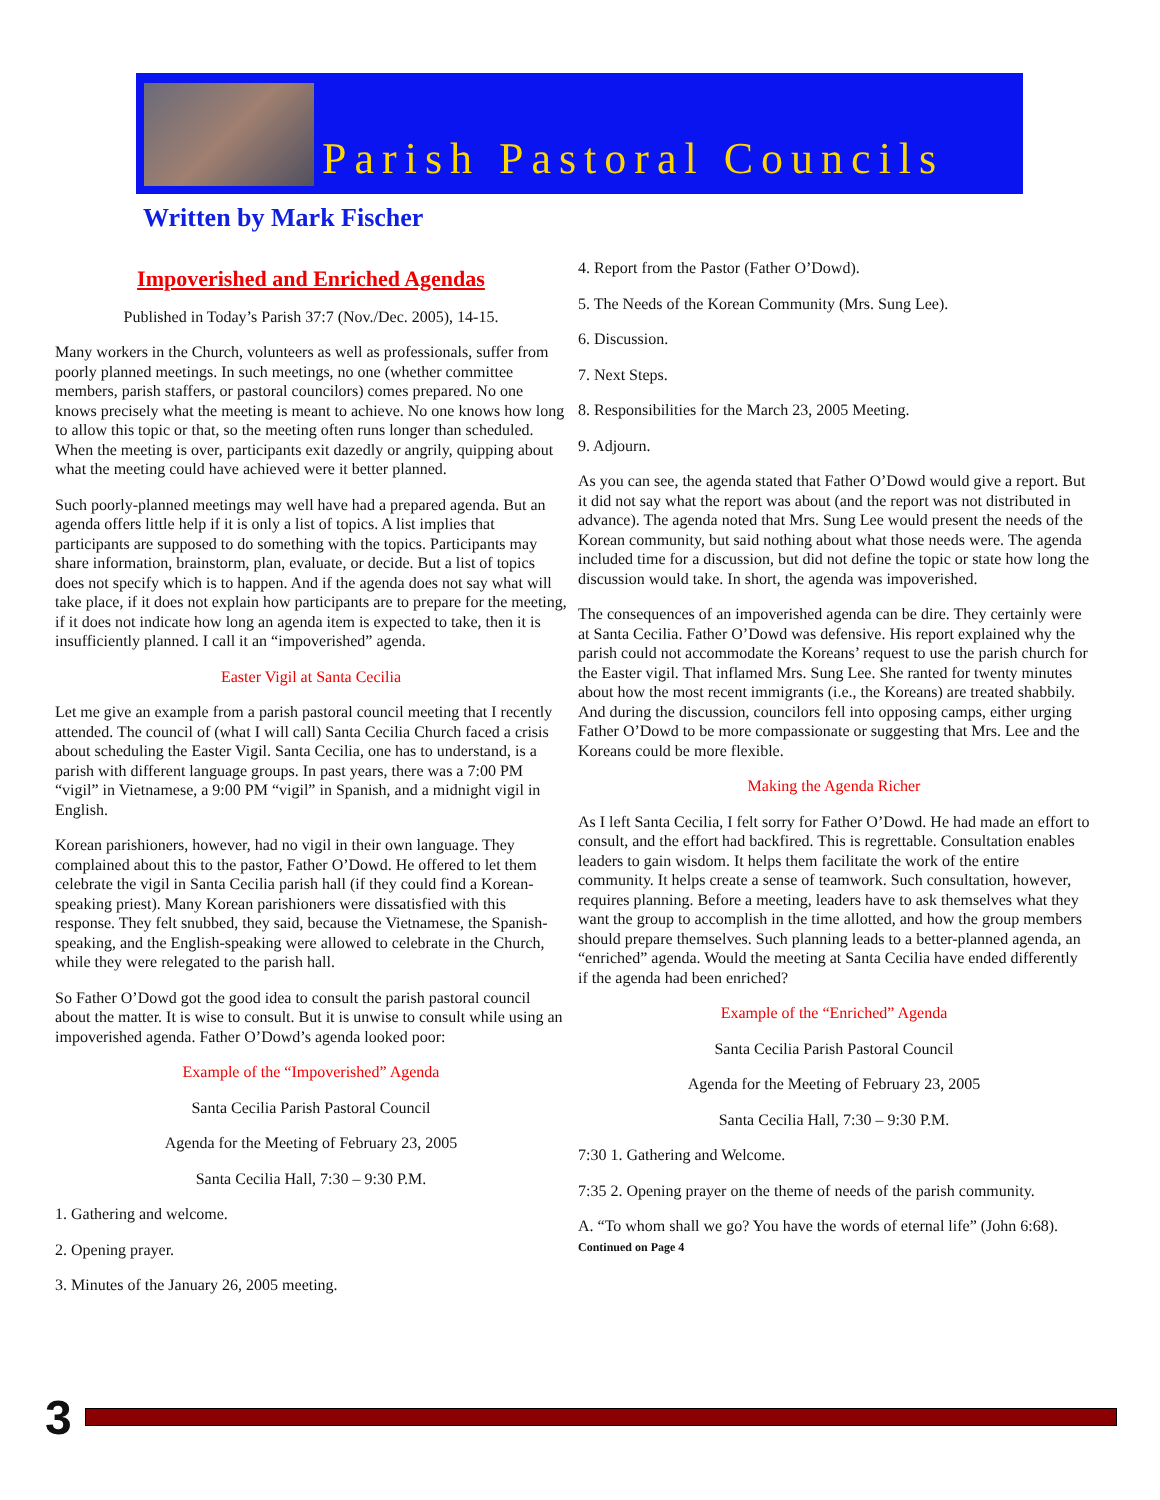Parish Pastoral Councils
Written by Mark Fischer
Impoverished and Enriched Agendas
Published in Today’s Parish 37:7 (Nov./Dec. 2005), 14-15.
Many workers in the Church, volunteers as well as professionals, suffer from poorly planned meetings. In such meetings, no one (whether committee members, parish staffers, or pastoral councilors) comes prepared. No one knows precisely what the meeting is meant to achieve. No one knows how long to allow this topic or that, so the meeting often runs longer than scheduled. When the meeting is over, participants exit dazedly or angrily, quipping about what the meeting could have achieved were it better planned.
Such poorly-planned meetings may well have had a prepared agenda. But an agenda offers little help if it is only a list of topics. A list implies that participants are supposed to do something with the topics. Participants may share information, brainstorm, plan, evaluate, or decide. But a list of topics does not specify which is to happen. And if the agenda does not say what will take place, if it does not explain how participants are to prepare for the meeting, if it does not indicate how long an agenda item is expected to take, then it is insufficiently planned. I call it an “impoverished” agenda.
Easter Vigil at Santa Cecilia
Let me give an example from a parish pastoral council meeting that I recently attended. The council of (what I will call) Santa Cecilia Church faced a crisis about scheduling the Easter Vigil. Santa Cecilia, one has to understand, is a parish with different language groups. In past years, there was a 7:00 PM “vigil” in Vietnamese, a 9:00 PM “vigil” in Spanish, and a midnight vigil in English.
Korean parishioners, however, had no vigil in their own language. They complained about this to the pastor, Father O’Dowd. He offered to let them celebrate the vigil in Santa Cecilia parish hall (if they could find a Korean-speaking priest). Many Korean parishioners were dissatisfied with this response. They felt snubbed, they said, because the Vietnamese, the Spanish-speaking, and the English-speaking were allowed to celebrate in the Church, while they were relegated to the parish hall.
So Father O’Dowd got the good idea to consult the parish pastoral council about the matter. It is wise to consult. But it is unwise to consult while using an impoverished agenda. Father O’Dowd’s agenda looked poor:
Example of the “Impoverished” Agenda
Santa Cecilia Parish Pastoral Council
Agenda for the Meeting of February 23, 2005
Santa Cecilia Hall, 7:30 – 9:30 P.M.
1. Gathering and welcome.
2. Opening prayer.
3. Minutes of the January 26, 2005 meeting.
4. Report from the Pastor (Father O’Dowd).
5. The Needs of the Korean Community (Mrs. Sung Lee).
6. Discussion.
7. Next Steps.
8. Responsibilities for the March 23, 2005 Meeting.
9. Adjourn.
As you can see, the agenda stated that Father O’Dowd would give a report. But it did not say what the report was about (and the report was not distributed in advance). The agenda noted that Mrs. Sung Lee would present the needs of the Korean community, but said nothing about what those needs were. The agenda included time for a discussion, but did not define the topic or state how long the discussion would take. In short, the agenda was impoverished.
The consequences of an impoverished agenda can be dire. They certainly were at Santa Cecilia. Father O’Dowd was defensive. His report explained why the parish could not accommodate the Koreans’ request to use the parish church for the Easter vigil. That inflamed Mrs. Sung Lee. She ranted for twenty minutes about how the most recent immigrants (i.e., the Koreans) are treated shabbily. And during the discussion, councilors fell into opposing camps, either urging Father O’Dowd to be more compassionate or suggesting that Mrs. Lee and the Koreans could be more flexible.
Making the Agenda Richer
As I left Santa Cecilia, I felt sorry for Father O’Dowd. He had made an effort to consult, and the effort had backfired. This is regrettable. Consultation enables leaders to gain wisdom. It helps them facilitate the work of the entire community. It helps create a sense of teamwork. Such consultation, however, requires planning. Before a meeting, leaders have to ask themselves what they want the group to accomplish in the time allotted, and how the group members should prepare themselves. Such planning leads to a better-planned agenda, an “enriched” agenda. Would the meeting at Santa Cecilia have ended differently if the agenda had been enriched?
Example of the “Enriched” Agenda
Santa Cecilia Parish Pastoral Council
Agenda for the Meeting of February 23, 2005
Santa Cecilia Hall, 7:30 – 9:30 P.M.
7:30 1. Gathering and Welcome.
7:35 2. Opening prayer on the theme of needs of the parish community.
A. “To whom shall we go? You have the words of eternal life” (John 6:68). Continued on Page 4
3